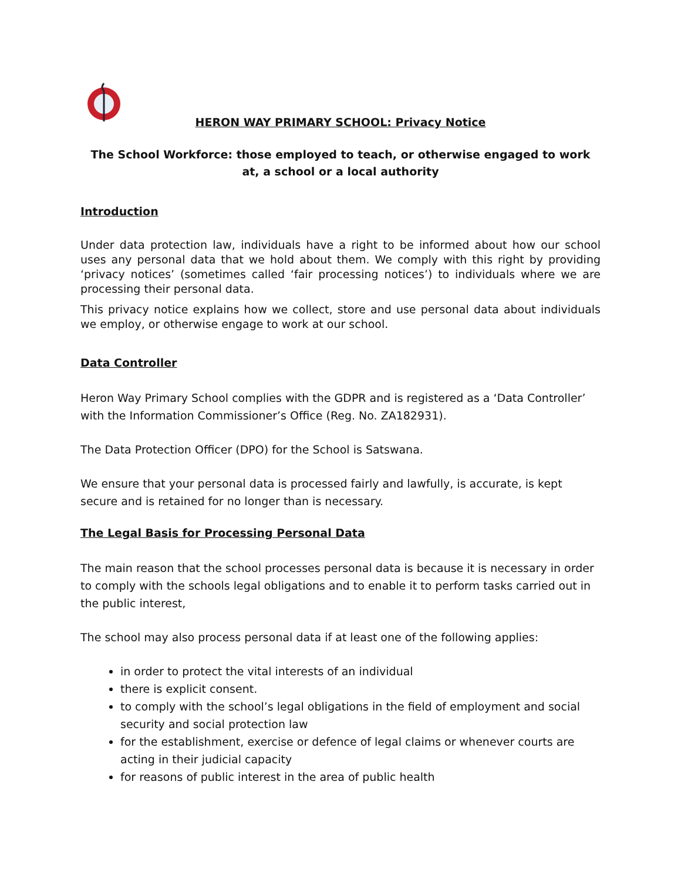HERON WAY PRIMARY SCHOOL: Privacy Notice
The School Workforce: those employed to teach, or otherwise engaged to work at, a school or a local authority
Introduction
Under data protection law, individuals have a right to be informed about how our school uses any personal data that we hold about them. We comply with this right by providing ‘privacy notices’ (sometimes called ‘fair processing notices’) to individuals where we are processing their personal data.
This privacy notice explains how we collect, store and use personal data about individuals we employ, or otherwise engage to work at our school.
Data Controller
Heron Way Primary School complies with the GDPR and is registered as a ‘Data Controller’ with the Information Commissioner’s Office (Reg. No. ZA182931).
The Data Protection Officer (DPO) for the School is Satswana.
We ensure that your personal data is processed fairly and lawfully, is accurate, is kept secure and is retained for no longer than is necessary.
The Legal Basis for Processing Personal Data
The main reason that the school processes personal data is because it is necessary in order to comply with the schools legal obligations and to enable it to perform tasks carried out in the public interest,
The school may also process personal data if at least one of the following applies:
in order to protect the vital interests of an individual
there is explicit consent.
to comply with the school’s legal obligations in the field of employment and social security and social protection law
for the establishment, exercise or defence of legal claims or whenever courts are acting in their judicial capacity
for reasons of public interest in the area of public health